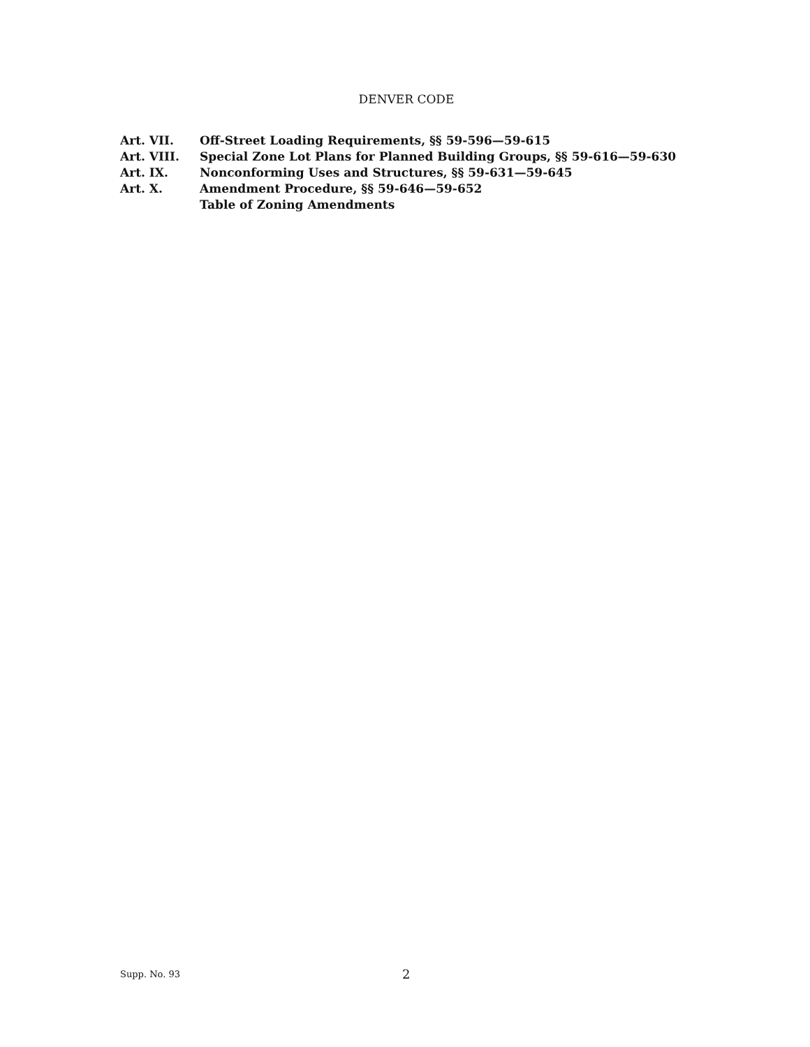DENVER CODE
| Art. VII. | Off-Street Loading Requirements, §§ 59-596—59-615 |
| Art. VIII. | Special Zone Lot Plans for Planned Building Groups, §§ 59-616—59-630 |
| Art. IX. | Nonconforming Uses and Structures, §§ 59-631—59-645 |
| Art. X. | Amendment Procedure, §§ 59-646—59-652 |
| | Table of Zoning Amendments |
Supp. No. 93 2